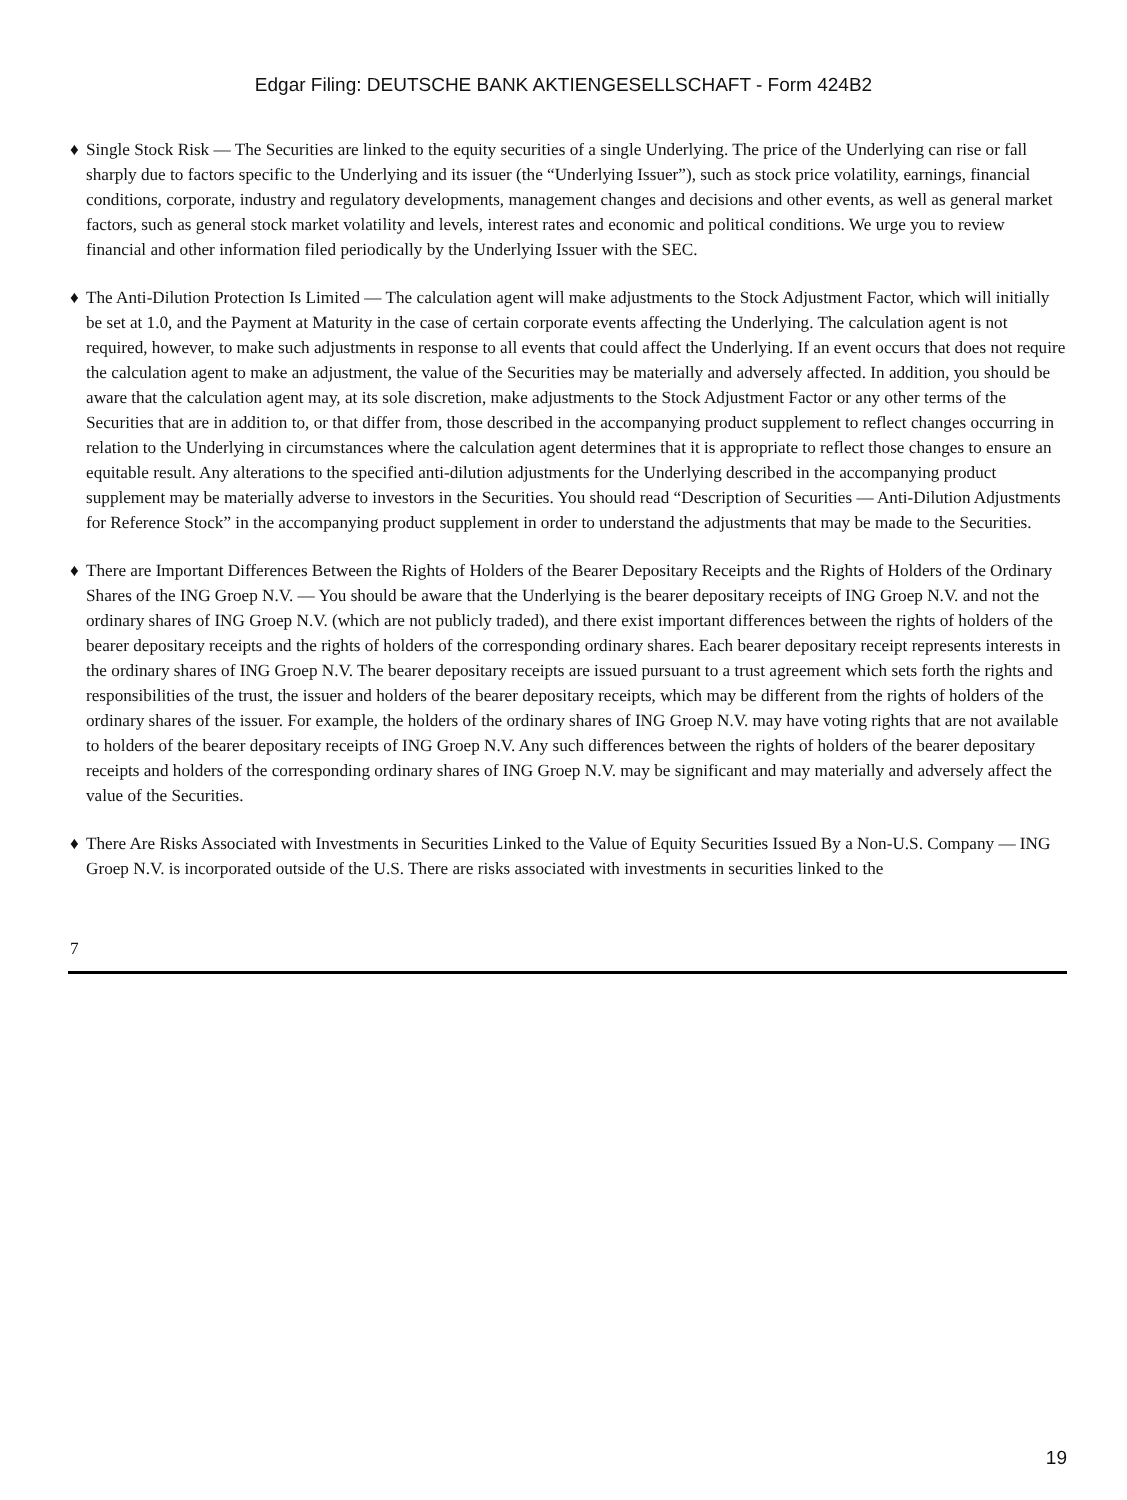Edgar Filing: DEUTSCHE BANK AKTIENGESELLSCHAFT - Form 424B2
♦ Single Stock Risk — The Securities are linked to the equity securities of a single Underlying. The price of the Underlying can rise or fall sharply due to factors specific to the Underlying and its issuer (the “Underlying Issuer”), such as stock price volatility, earnings, financial conditions, corporate, industry and regulatory developments, management changes and decisions and other events, as well as general market factors, such as general stock market volatility and levels, interest rates and economic and political conditions. We urge you to review financial and other information filed periodically by the Underlying Issuer with the SEC.
♦ The Anti-Dilution Protection Is Limited — The calculation agent will make adjustments to the Stock Adjustment Factor, which will initially be set at 1.0, and the Payment at Maturity in the case of certain corporate events affecting the Underlying. The calculation agent is not required, however, to make such adjustments in response to all events that could affect the Underlying. If an event occurs that does not require the calculation agent to make an adjustment, the value of the Securities may be materially and adversely affected. In addition, you should be aware that the calculation agent may, at its sole discretion, make adjustments to the Stock Adjustment Factor or any other terms of the Securities that are in addition to, or that differ from, those described in the accompanying product supplement to reflect changes occurring in relation to the Underlying in circumstances where the calculation agent determines that it is appropriate to reflect those changes to ensure an equitable result. Any alterations to the specified anti-dilution adjustments for the Underlying described in the accompanying product supplement may be materially adverse to investors in the Securities. You should read “Description of Securities — Anti-Dilution Adjustments for Reference Stock” in the accompanying product supplement in order to understand the adjustments that may be made to the Securities.
♦ There are Important Differences Between the Rights of Holders of the Bearer Depositary Receipts and the Rights of Holders of the Ordinary Shares of the ING Groep N.V. — You should be aware that the Underlying is the bearer depositary receipts of ING Groep N.V. and not the ordinary shares of ING Groep N.V. (which are not publicly traded), and there exist important differences between the rights of holders of the bearer depositary receipts and the rights of holders of the corresponding ordinary shares. Each bearer depositary receipt represents interests in the ordinary shares of ING Groep N.V. The bearer depositary receipts are issued pursuant to a trust agreement which sets forth the rights and responsibilities of the trust, the issuer and holders of the bearer depositary receipts, which may be different from the rights of holders of the ordinary shares of the issuer. For example, the holders of the ordinary shares of ING Groep N.V. may have voting rights that are not available to holders of the bearer depositary receipts of ING Groep N.V. Any such differences between the rights of holders of the bearer depositary receipts and holders of the corresponding ordinary shares of ING Groep N.V. may be significant and may materially and adversely affect the value of the Securities.
♦ There Are Risks Associated with Investments in Securities Linked to the Value of Equity Securities Issued By a Non-U.S. Company — ING Groep N.V. is incorporated outside of the U.S. There are risks associated with investments in securities linked to the
7
19